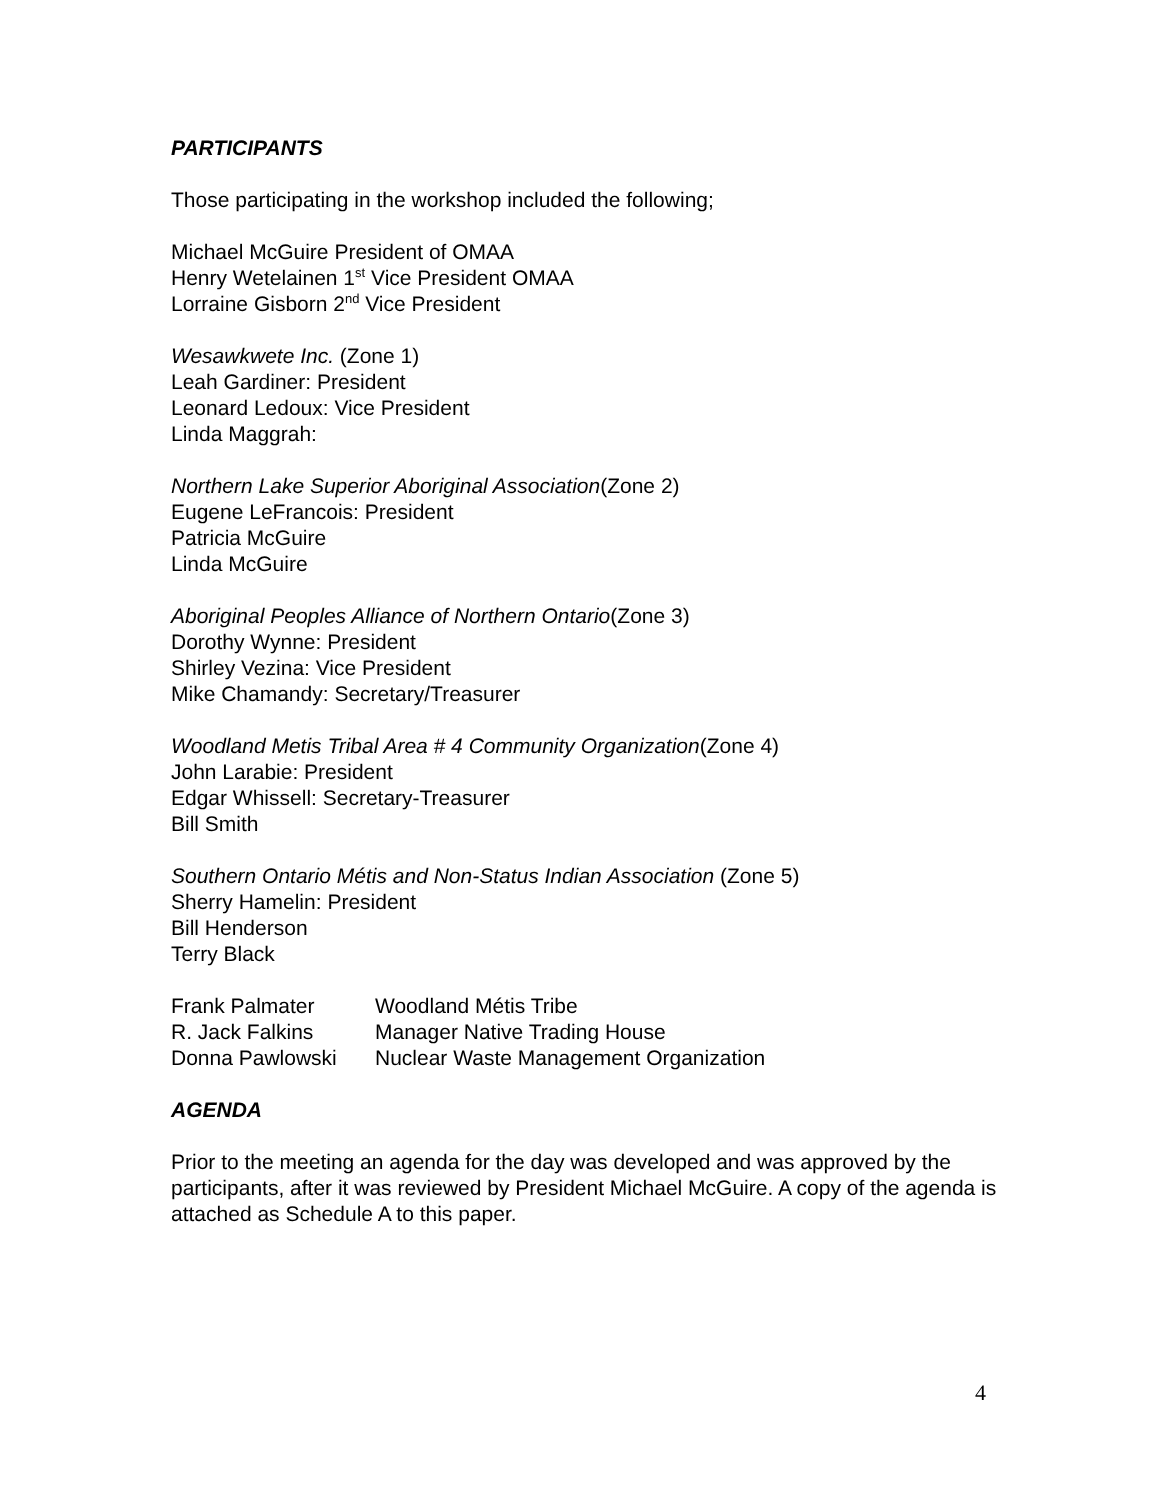PARTICIPANTS
Those participating in the workshop included the following;
Michael McGuire President of OMAA
Henry Wetelainen 1<sup>st</sup> Vice President OMAA
Lorraine Gisborn 2<sup>nd</sup> Vice President
Wesawkwete Inc. (Zone 1)
Leah Gardiner: President
Leonard Ledoux: Vice President
Linda Maggrah:
Northern Lake Superior Aboriginal Association(Zone 2)
Eugene LeFrancois: President
Patricia McGuire
Linda McGuire
Aboriginal Peoples Alliance of Northern Ontario(Zone 3)
Dorothy Wynne: President
Shirley Vezina: Vice President
Mike Chamandy: Secretary/Treasurer
Woodland Metis Tribal Area # 4 Community Organization(Zone 4)
John Larabie: President
Edgar Whissell: Secretary-Treasurer
Bill Smith
Southern Ontario Métis and Non-Status Indian Association (Zone 5)
Sherry Hamelin: President
Bill Henderson
Terry Black
Frank Palmater Woodland Métis Tribe
R. Jack Falkins Manager Native Trading House
Donna Pawlowski Nuclear Waste Management Organization
AGENDA
Prior to the meeting an agenda for the day was developed and was approved by the participants, after it was reviewed by President Michael McGuire. A copy of the agenda is attached as Schedule A to this paper.
4